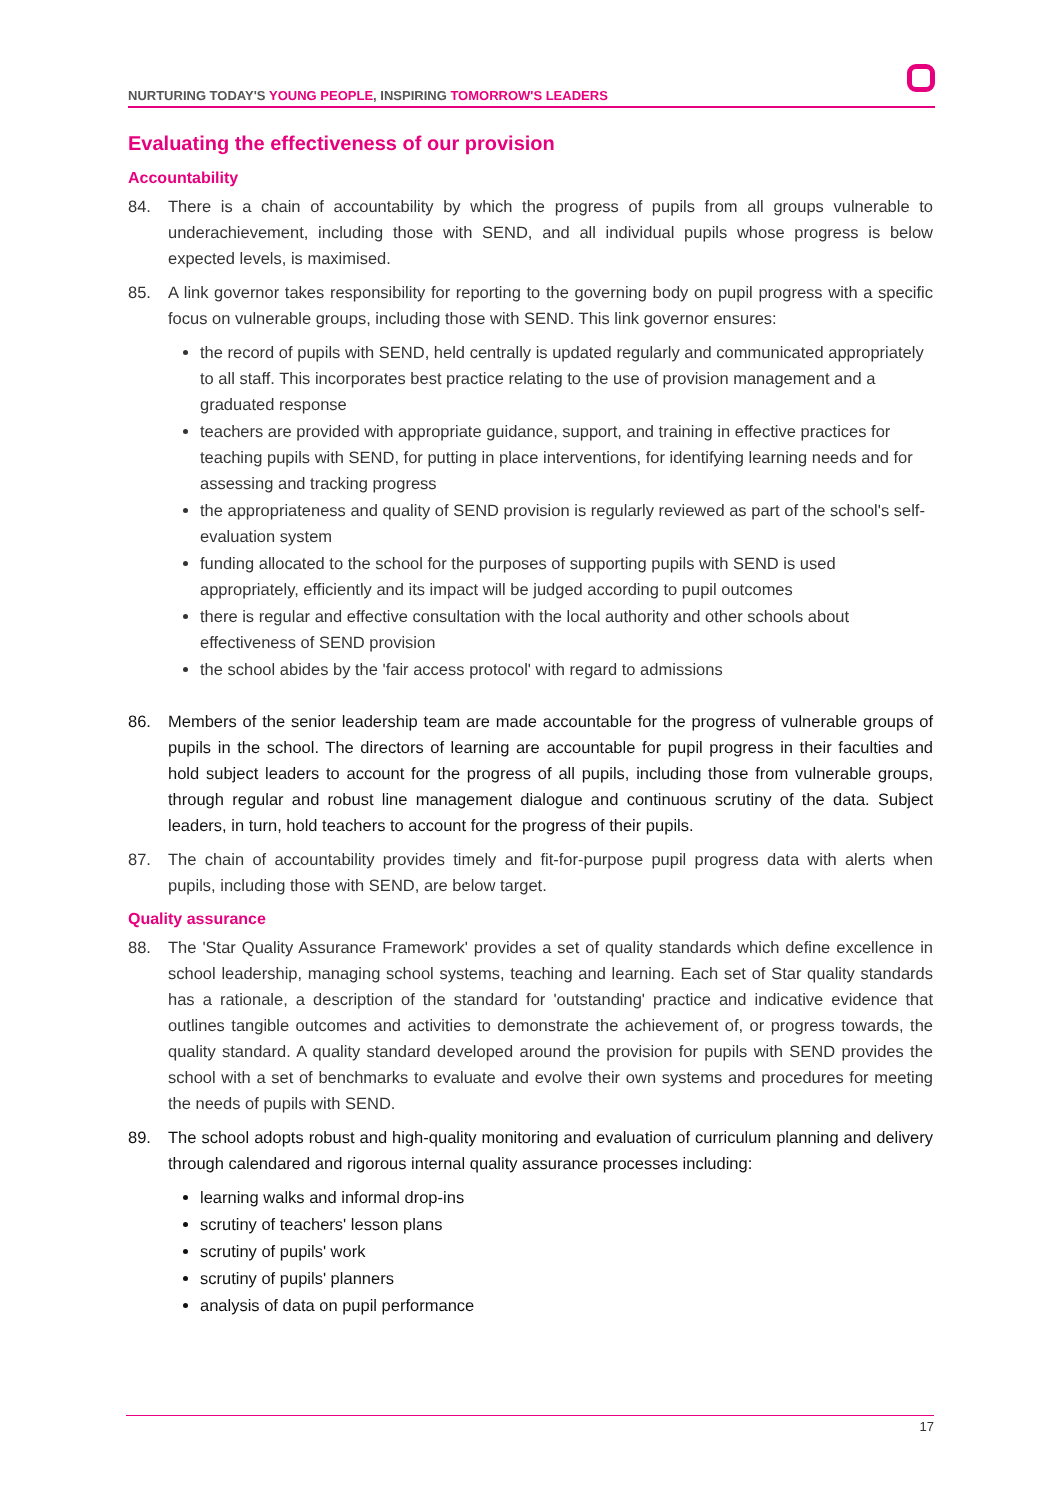NURTURING TODAY'S YOUNG PEOPLE, INSPIRING TOMORROW'S LEADERS
Evaluating the effectiveness of our provision
Accountability
84. There is a chain of accountability by which the progress of pupils from all groups vulnerable to underachievement, including those with SEND, and all individual pupils whose progress is below expected levels, is maximised.
85. A link governor takes responsibility for reporting to the governing body on pupil progress with a specific focus on vulnerable groups, including those with SEND. This link governor ensures:
the record of pupils with SEND, held centrally is updated regularly and communicated appropriately to all staff. This incorporates best practice relating to the use of provision management and a graduated response
teachers are provided with appropriate guidance, support, and training in effective practices for teaching pupils with SEND, for putting in place interventions, for identifying learning needs and for assessing and tracking progress
the appropriateness and quality of SEND provision is regularly reviewed as part of the school's self-evaluation system
funding allocated to the school for the purposes of supporting pupils with SEND is used appropriately, efficiently and its impact will be judged according to pupil outcomes
there is regular and effective consultation with the local authority and other schools about effectiveness of SEND provision
the school abides by the 'fair access protocol' with regard to admissions
86. Members of the senior leadership team are made accountable for the progress of vulnerable groups of pupils in the school. The directors of learning are accountable for pupil progress in their faculties and hold subject leaders to account for the progress of all pupils, including those from vulnerable groups, through regular and robust line management dialogue and continuous scrutiny of the data. Subject leaders, in turn, hold teachers to account for the progress of their pupils.
87. The chain of accountability provides timely and fit-for-purpose pupil progress data with alerts when pupils, including those with SEND, are below target.
Quality assurance
88. The 'Star Quality Assurance Framework' provides a set of quality standards which define excellence in school leadership, managing school systems, teaching and learning. Each set of Star quality standards has a rationale, a description of the standard for 'outstanding' practice and indicative evidence that outlines tangible outcomes and activities to demonstrate the achievement of, or progress towards, the quality standard. A quality standard developed around the provision for pupils with SEND provides the school with a set of benchmarks to evaluate and evolve their own systems and procedures for meeting the needs of pupils with SEND.
89. The school adopts robust and high-quality monitoring and evaluation of curriculum planning and delivery through calendared and rigorous internal quality assurance processes including:
learning walks and informal drop-ins
scrutiny of teachers' lesson plans
scrutiny of pupils' work
scrutiny of pupils' planners
analysis of data on pupil performance
17